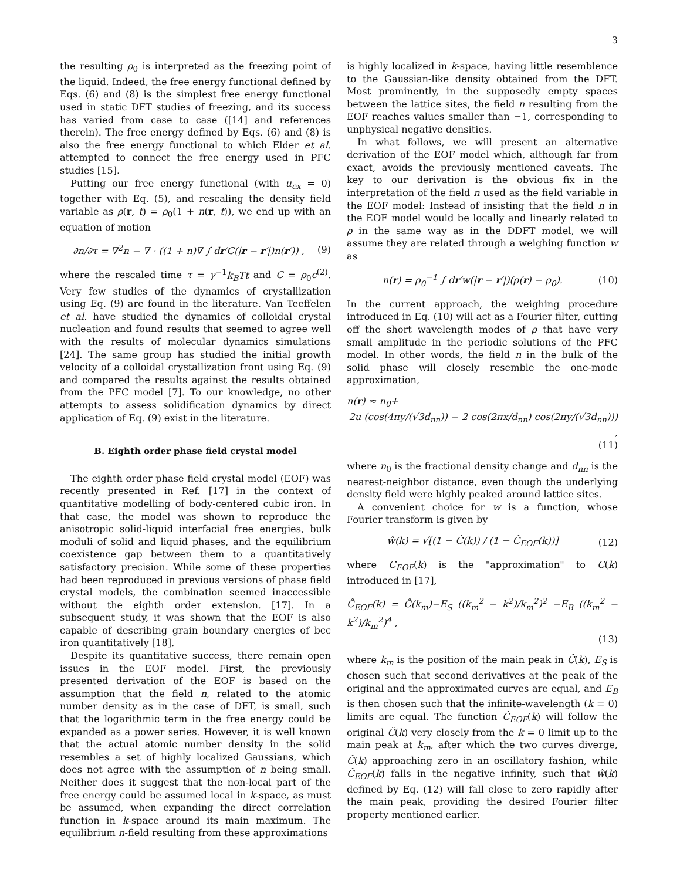3
the resulting ρ<sub>0</sub> is interpreted as the freezing point of the liquid. Indeed, the free energy functional defined by Eqs. (6) and (8) is the simplest free energy functional used in static DFT studies of freezing, and its success has varied from case to case ([14] and references therein). The free energy defined by Eqs. (6) and (8) is also the free energy functional to which Elder et al. attempted to connect the free energy used in PFC studies [15].
Putting our free energy functional (with u<sub>ex</sub> = 0) together with Eq. (5), and rescaling the density field variable as ρ(r, t) = ρ<sub>0</sub>(1 + n(r, t)), we end up with an equation of motion
∂n/∂τ = ∇<sup>2</sup>n − ∇ · ((1 + n)∇ ∫ dr′C(|r − r′|)n(r′)) ,
(9)
where the rescaled time τ = γ<sup>−1</sup>k<sub>B</sub>Tt and C = ρ<sub>0</sub>c<sup>(2)</sup>. Very few studies of the dynamics of crystallization using Eq. (9) are found in the literature. Van Teeffelen et al. have studied the dynamics of colloidal crystal nucleation and found results that seemed to agree well with the results of molecular dynamics simulations [24]. The same group has studied the initial growth velocity of a colloidal crystallization front using Eq. (9) and compared the results against the results obtained from the PFC model [7]. To our knowledge, no other attempts to assess solidification dynamics by direct application of Eq. (9) exist in the literature.
B. Eighth order phase field crystal model
The eighth order phase field crystal model (EOF) was recently presented in Ref. [17] in the context of quantitative modelling of body-centered cubic iron. In that case, the model was shown to reproduce the anisotropic solid-liquid interfacial free energies, bulk moduli of solid and liquid phases, and the equilibrium coexistence gap between them to a quantitatively satisfactory precision. While some of these properties had been reproduced in previous versions of phase field crystal models, the combination seemed inaccessible without the eighth order extension. [17]. In a subsequent study, it was shown that the EOF is also capable of describing grain boundary energies of bcc iron quantitatively [18].
Despite its quantitative success, there remain open issues in the EOF model. First, the previously presented derivation of the EOF is based on the assumption that the field n, related to the atomic number density as in the case of DFT, is small, such that the logarithmic term in the free energy could be expanded as a power series. However, it is well known that the actual atomic number density in the solid resembles a set of highly localized Gaussians, which does not agree with the assumption of n being small. Neither does it suggest that the non-local part of the free energy could be assumed local in k-space, as must be assumed, when expanding the direct correlation function in k-space around its main maximum. The equilibrium n-field resulting from these approximations
is highly localized in k-space, having little resemblence to the Gaussian-like density obtained from the DFT. Most prominently, in the supposedly empty spaces between the lattice sites, the field n resulting from the EOF reaches values smaller than −1, corresponding to unphysical negative densities.
In what follows, we will present an alternative derivation of the EOF model which, although far from exact, avoids the previously mentioned caveats. The key to our derivation is the obvious fix in the interpretation of the field n used as the field variable in the EOF model: Instead of insisting that the field n in the EOF model would be locally and linearly related to ρ in the same way as in the DDFT model, we will assume they are related through a weighing function w as
n(r) = ρ<sub>0</sub><sup>−1</sup> ∫ dr′w(|r − r′|)(ρ(r) − ρ<sub>0</sub>).
(10)
In the current approach, the weighing procedure introduced in Eq. (10) will act as a Fourier filter, cutting off the short wavelength modes of ρ that have very small amplitude in the periodic solutions of the PFC model. In other words, the field n in the bulk of the solid phase will closely resemble the one-mode approximation,
n(r) ≈ n<sub>0</sub>+
2u (cos(4πy/(√3d<sub>nn</sub>)) − 2 cos(2πx/d<sub>nn</sub>) cos(2πy/(√3d<sub>nn</sub>))) ,
(11)
where n<sub>0</sub> is the fractional density change and d<sub>nn</sub> is the nearest-neighbor distance, even though the underlying density field were highly peaked around lattice sites.
A convenient choice for w is a function, whose Fourier transform is given by
ŵ(k) = √[(1 − Ĉ(k)) / (1 − Ĉ<sub>EOF</sub>(k))]
(12)
where C<sub>EOF</sub>(k) is the "approximation" to C(k) introduced in [17],
Ĉ<sub>EOF</sub>(k) = Ĉ(k<sub>m</sub>)−E<sub>S</sub> ((k<sub>m</sub><sup>2</sup> − k<sup>2</sup>)/k<sub>m</sub><sup>2</sup>)<sup>2</sup> −E<sub>B</sub> ((k<sub>m</sub><sup>2</sup> − k<sup>2</sup>)/k<sub>m</sub><sup>2</sup>)<sup>4</sup> ,
(13)
where k<sub>m</sub> is the position of the main peak in Ĉ(k), E<sub>S</sub> is chosen such that second derivatives at the peak of the original and the approximated curves are equal, and E<sub>B</sub> is then chosen such that the infinite-wavelength (k = 0) limits are equal. The function Ĉ<sub>EOF</sub>(k) will follow the original Ĉ(k) very closely from the k = 0 limit up to the main peak at k<sub>m</sub>, after which the two curves diverge, Ĉ(k) approaching zero in an oscillatory fashion, while Ĉ<sub>EOF</sub>(k) falls in the negative infinity, such that ŵ(k) defined by Eq. (12) will fall close to zero rapidly after the main peak, providing the desired Fourier filter property mentioned earlier.